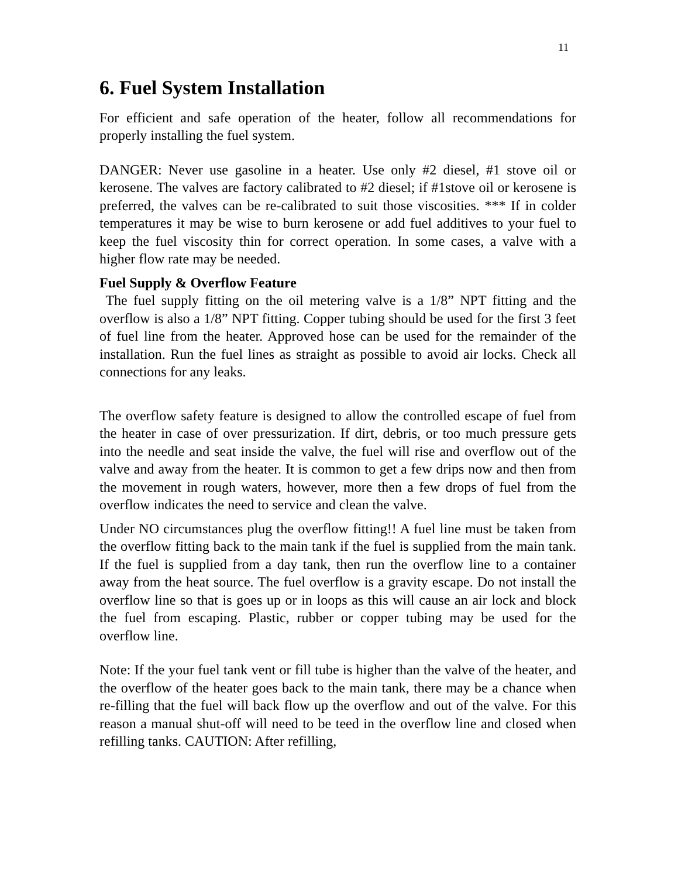11
6. Fuel System Installation
For efficient and safe operation of the heater, follow all recommendations for properly installing the fuel system.
DANGER: Never use gasoline in a heater. Use only #2 diesel, #1 stove oil or kerosene. The valves are factory calibrated to #2 diesel; if #1stove oil or kerosene is preferred, the valves can be re-calibrated to suit those viscosities. *** If in colder temperatures it may be wise to burn kerosene or add fuel additives to your fuel to keep the fuel viscosity thin for correct operation. In some cases, a valve with a higher flow rate may be needed.
Fuel Supply & Overflow Feature
The fuel supply fitting on the oil metering valve is a 1/8” NPT fitting and the overflow is also a 1/8” NPT fitting. Copper tubing should be used for the first 3 feet of fuel line from the heater. Approved hose can be used for the remainder of the installation. Run the fuel lines as straight as possible to avoid air locks. Check all connections for any leaks.
The overflow safety feature is designed to allow the controlled escape of fuel from the heater in case of over pressurization. If dirt, debris, or too much pressure gets into the needle and seat inside the valve, the fuel will rise and overflow out of the valve and away from the heater. It is common to get a few drips now and then from the movement in rough waters, however, more then a few drops of fuel from the overflow indicates the need to service and clean the valve.
Under NO circumstances plug the overflow fitting!! A fuel line must be taken from the overflow fitting back to the main tank if the fuel is supplied from the main tank. If the fuel is supplied from a day tank, then run the overflow line to a container away from the heat source. The fuel overflow is a gravity escape. Do not install the overflow line so that is goes up or in loops as this will cause an air lock and block the fuel from escaping. Plastic, rubber or copper tubing may be used for the overflow line.
Note: If the your fuel tank vent or fill tube is higher than the valve of the heater, and the overflow of the heater goes back to the main tank, there may be a chance when re-filling that the fuel will back flow up the overflow and out of the valve. For this reason a manual shut-off will need to be teed in the overflow line and closed when refilling tanks. CAUTION: After refilling,